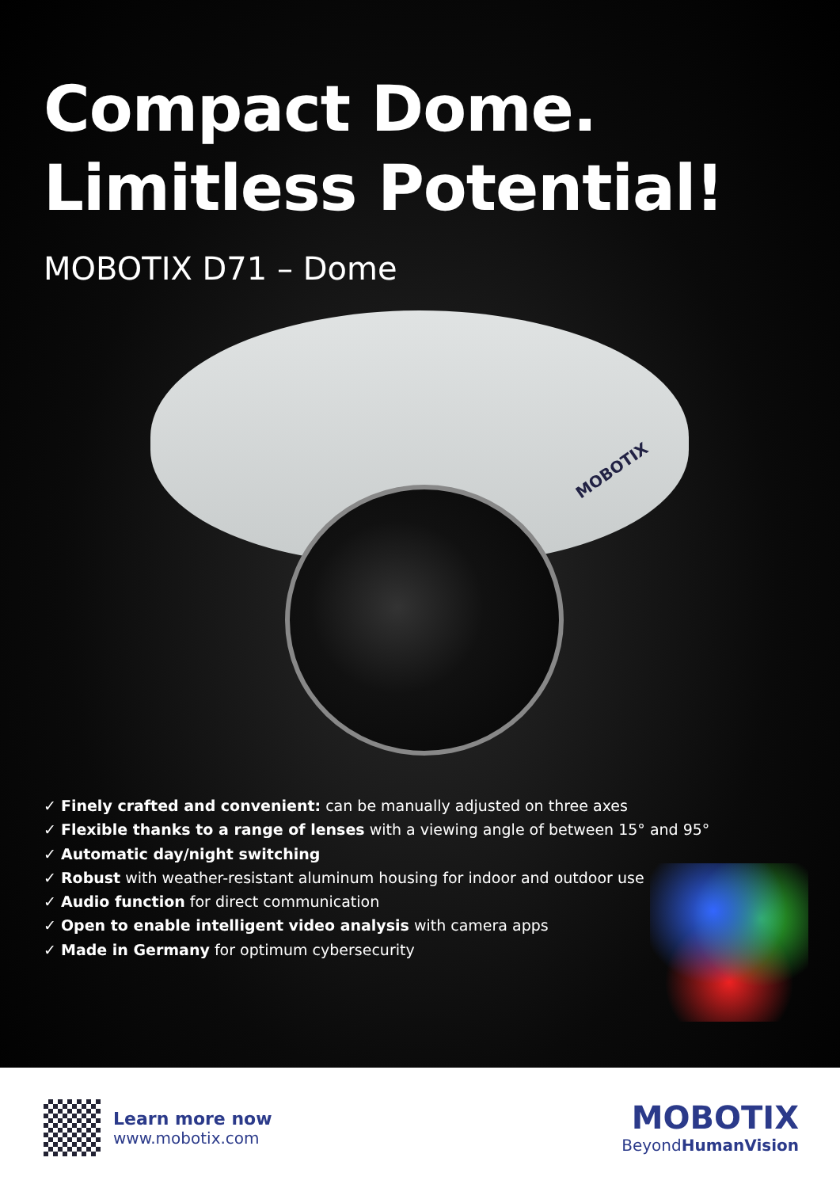Compact Dome.
Limitless Potential!
MOBOTIX D71 – Dome
MOBOTIX
✓ Finely crafted and convenient: can be manually adjusted on three axes
✓ Flexible thanks to a range of lenses with a viewing angle of between 15° and 95°
✓ Automatic day/night switching
✓ Robust with weather-resistant aluminum housing for indoor and outdoor use
✓ Audio function for direct communication
✓ Open to enable intelligent video analysis with camera apps
✓ Made in Germany for optimum cybersecurity
Learn more now
www.mobotix.com
MOBOTIX
BeyondHuman Vision